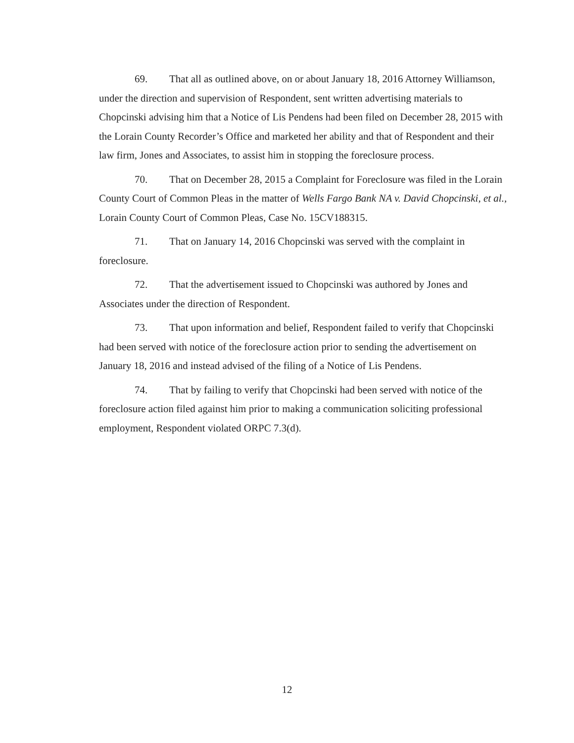69. That all as outlined above, on or about January 18, 2016 Attorney Williamson, under the direction and supervision of Respondent, sent written advertising materials to Chopcinski advising him that a Notice of Lis Pendens had been filed on December 28, 2015 with the Lorain County Recorder’s Office and marketed her ability and that of Respondent and their law firm, Jones and Associates, to assist him in stopping the foreclosure process.
70. That on December 28, 2015 a Complaint for Foreclosure was filed in the Lorain County Court of Common Pleas in the matter of Wells Fargo Bank NA v. David Chopcinski, et al., Lorain County Court of Common Pleas, Case No. 15CV188315.
71. That on January 14, 2016 Chopcinski was served with the complaint in foreclosure.
72. That the advertisement issued to Chopcinski was authored by Jones and Associates under the direction of Respondent.
73. That upon information and belief, Respondent failed to verify that Chopcinski had been served with notice of the foreclosure action prior to sending the advertisement on January 18, 2016 and instead advised of the filing of a Notice of Lis Pendens.
74. That by failing to verify that Chopcinski had been served with notice of the foreclosure action filed against him prior to making a communication soliciting professional employment, Respondent violated ORPC 7.3(d).
12